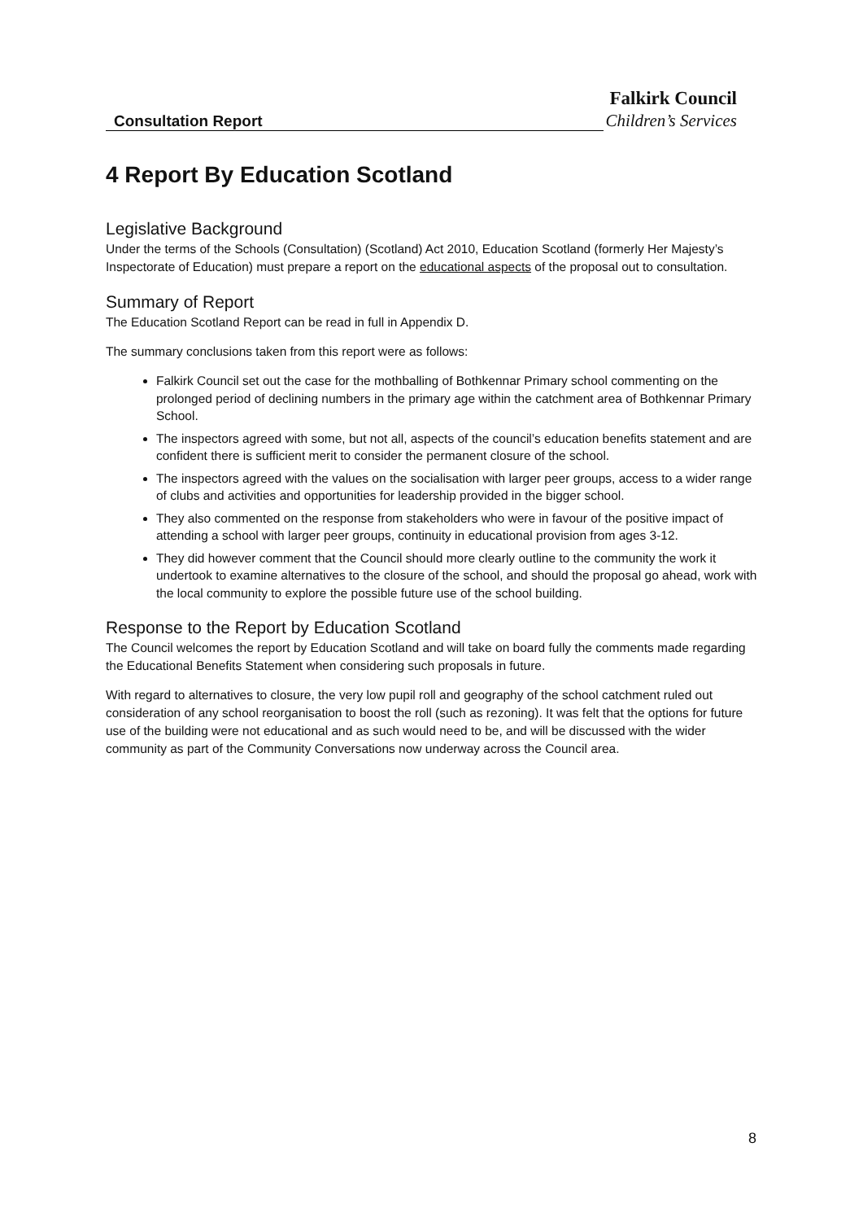Falkirk Council
Consultation Report Children’s Services
4 Report By Education Scotland
Legislative Background
Under the terms of the Schools (Consultation) (Scotland) Act 2010, Education Scotland (formerly Her Majesty’s Inspectorate of Education) must prepare a report on the educational aspects of the proposal out to consultation.
Summary of Report
The Education Scotland Report can be read in full in Appendix D.
The summary conclusions taken from this report were as follows:
Falkirk Council set out the case for the mothballing of Bothkennar Primary school commenting on the prolonged period of declining numbers in the primary age within the catchment area of Bothkennar Primary School.
The inspectors agreed with some, but not all, aspects of the council’s education benefits statement and are confident there is sufficient merit to consider the permanent closure of the school.
The inspectors agreed with the values on the socialisation with larger peer groups, access to a wider range of clubs and activities and opportunities for leadership provided in the bigger school.
They also commented on the response from stakeholders who were in favour of the positive impact of attending a school with larger peer groups, continuity in educational provision from ages 3-12.
They did however comment that the Council should more clearly outline to the community the work it undertook to examine alternatives to the closure of the school, and should the proposal go ahead, work with the local community to explore the possible future use of the school building.
Response to the Report by Education Scotland
The Council welcomes the report by Education Scotland and will take on board fully the comments made regarding the Educational Benefits Statement when considering such proposals in future.
With regard to alternatives to closure, the very low pupil roll and geography of the school catchment ruled out consideration of any school reorganisation to boost the roll (such as rezoning). It was felt that the options for future use of the building were not educational and as such would need to be, and will be discussed with the wider community as part of the Community Conversations now underway across the Council area.
8